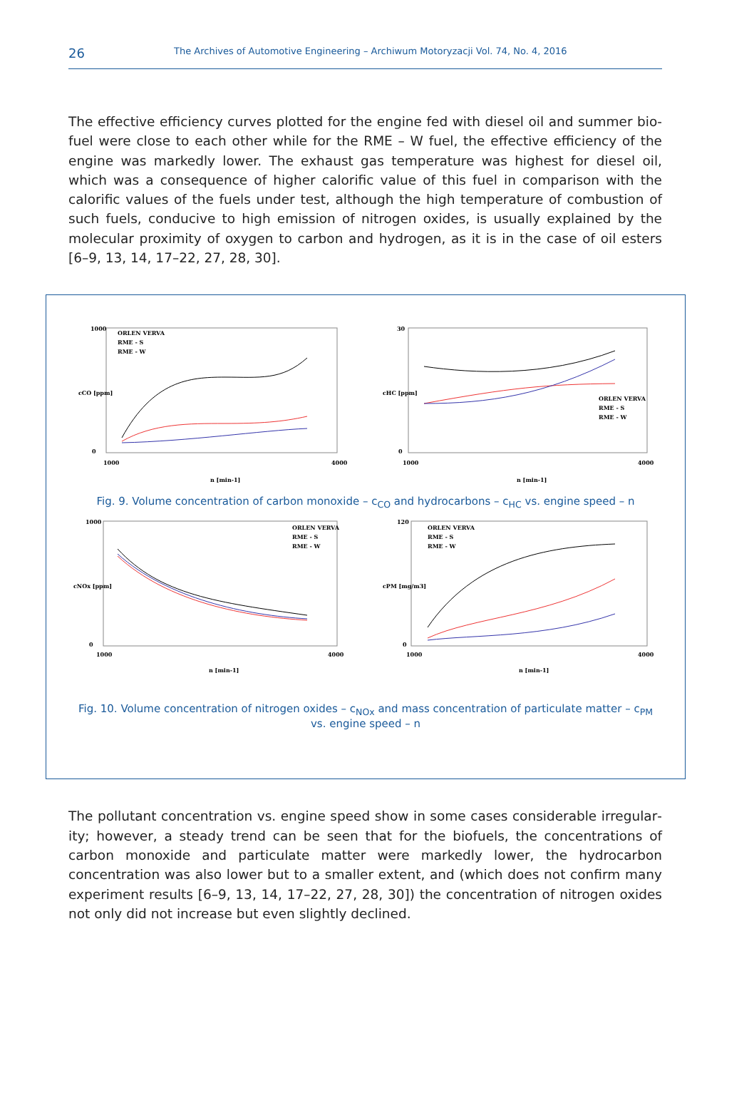26 The Archives of Automotive Engineering – Archiwum Motoryzacji Vol. 74, No. 4, 2016
The effective efficiency curves plotted for the engine fed with diesel oil and summer bio­fuel were close to each other while for the RME – W fuel, the effective efficiency of the engine was markedly lower. The exhaust gas temperature was highest for diesel oil, which was a consequence of higher calorific value of this fuel in comparison with the calorific values of the fuels under test, although the high temperature of combustion of such fu­els, conducive to high emission of nitrogen oxides, is usually explained by the molecular proximity of oxygen to carbon and hydrogen, as it is in the case of oil esters [6–9, 13, 14, 17–22, 27, 28, 30].
1000
0
1000
4000
n [min-1]
cCO [ppm]
ORLEN VERVA
RME - S
RME - W
30
0
1000
4000
n [min-1]
cHC [ppm]
ORLEN VERVA
RME - S
RME - W
Fig. 9. Volume concentration of carbon monoxide – c<sub>CO</sub> and hydrocarbons – c<sub>HC</sub> vs. engine speed – n
1000
0
1000
4000
n [min-1]
cNOx [ppm]
ORLEN VERVA
RME - S
RME - W
120
0
1000
4000
n [min-1]
cPM [mg/m3]
ORLEN VERVA
RME - S
RME - W
Fig. 10. Volume concentration of nitrogen oxides – c<sub>NOx</sub> and mass concentration of particulate matter – c<sub>PM</sub>
vs. engine speed – n
The pollutant concentration vs. engine speed show in some cases considerable irregular­ity; however, a steady trend can be seen that for the biofuels, the concentrations of carbon monoxide and particulate matter were markedly lower, the hydrocarbon concentration was also lower but to a smaller extent, and (which does not confirm many experiment results [6–9, 13, 14, 17–22, 27, 28, 30]) the concentration of nitrogen oxides not only did not in­crease but even slightly declined.